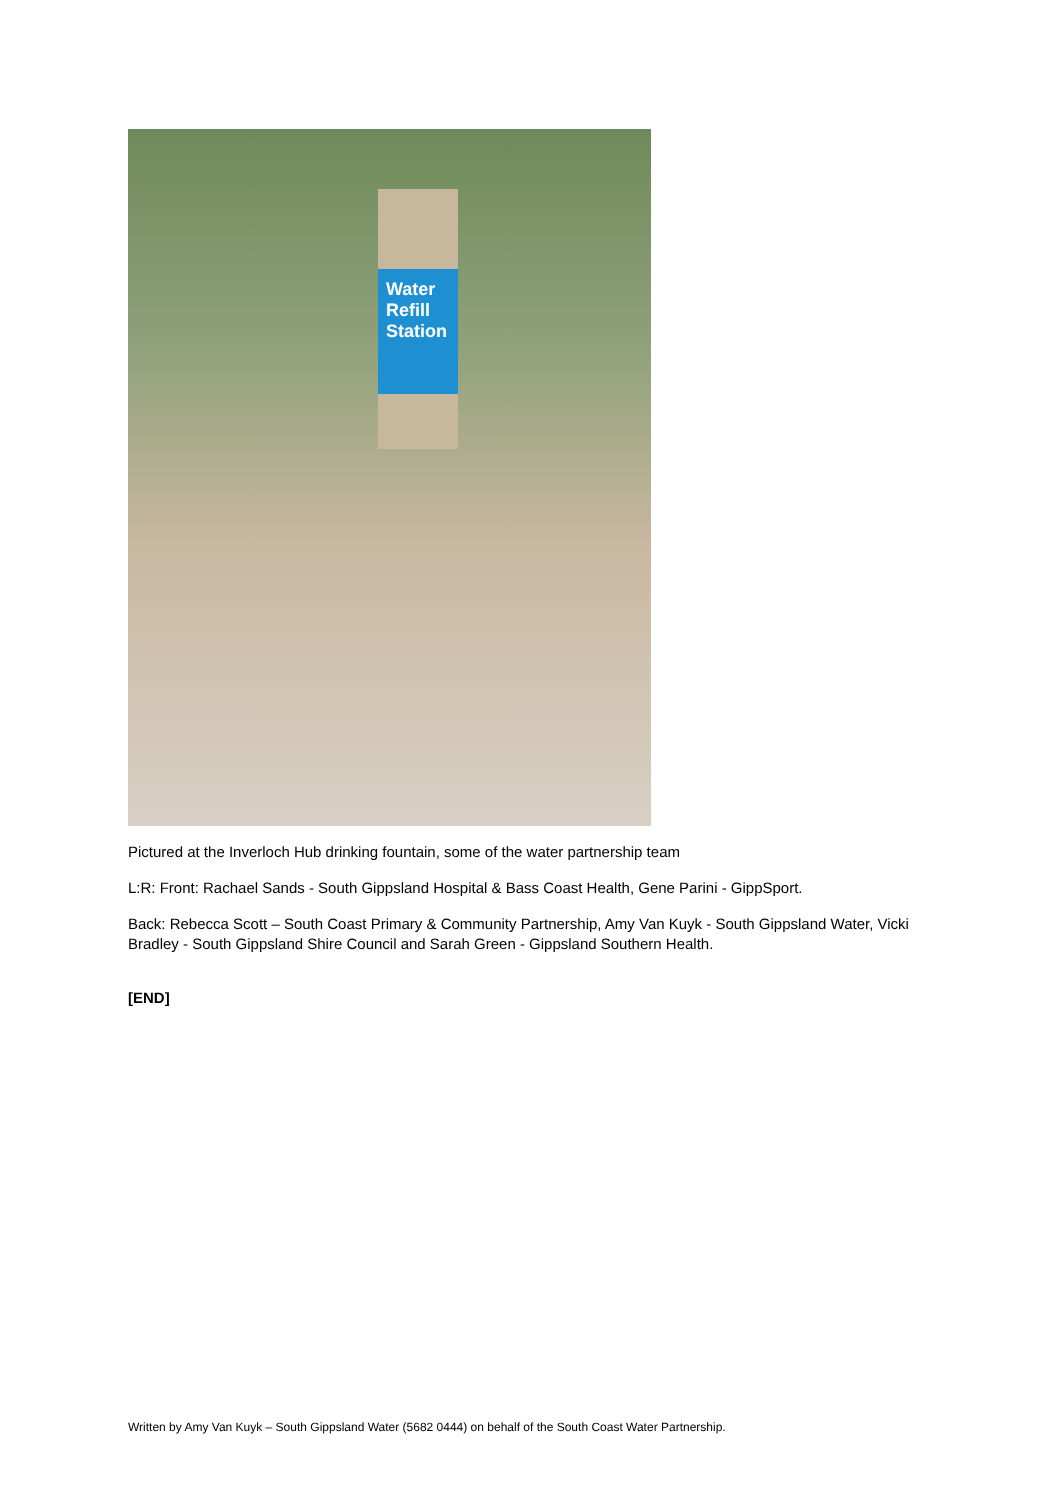Water Refill Station
Pictured at the Inverloch Hub drinking fountain, some of the water partnership team
L:R: Front: Rachael Sands - South Gippsland Hospital & Bass Coast Health, Gene Parini - GippSport.
Back: Rebecca Scott – South Coast Primary & Community Partnership, Amy Van Kuyk - South Gippsland Water, Vicki Bradley - South Gippsland Shire Council and Sarah Green - Gippsland Southern Health.
[END]
Written by Amy Van Kuyk – South Gippsland Water (5682 0444) on behalf of the South Coast Water Partnership.